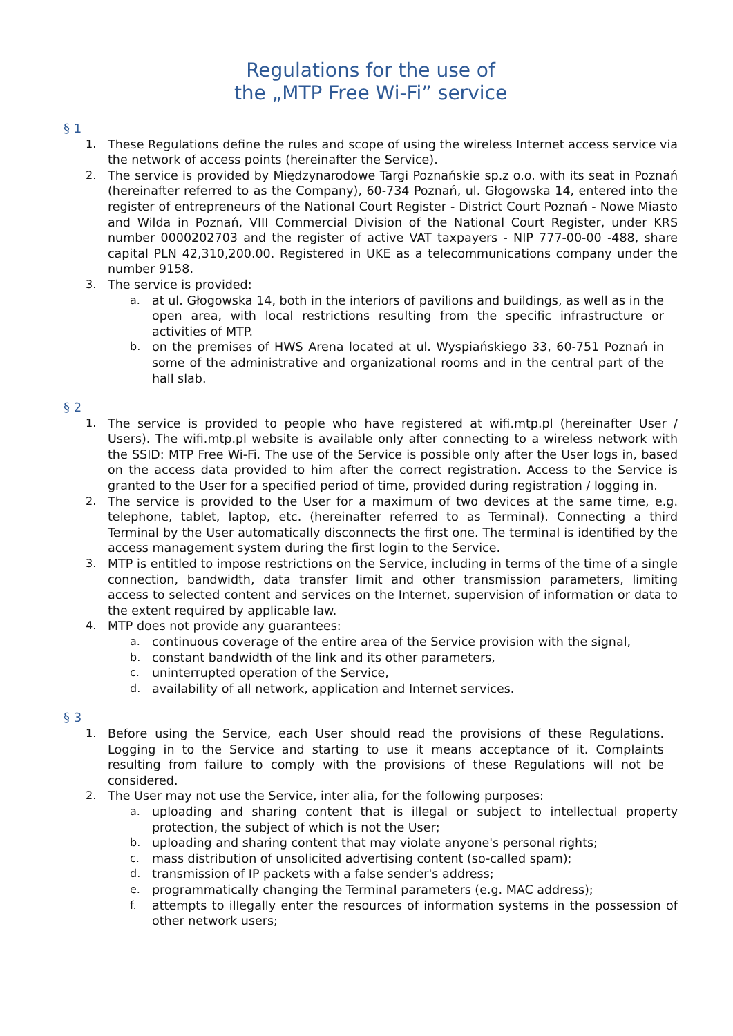Regulations for the use of
the „MTP Free Wi-Fi” service
§ 1
1. These Regulations define the rules and scope of using the wireless Internet access service via the network of access points (hereinafter the Service).
2. The service is provided by Międzynarodowe Targi Poznańskie sp.z o.o. with its seat in Poznań (hereinafter referred to as the Company), 60-734 Poznań, ul. Głogowska 14, entered into the register of entrepreneurs of the National Court Register - District Court Poznań - Nowe Miasto and Wilda in Poznań, VIII Commercial Division of the National Court Register, under KRS number 0000202703 and the register of active VAT taxpayers - NIP 777-00-00 -488, share capital PLN 42,310,200.00. Registered in UKE as a telecommunications company under the number 9158.
3. The service is provided:
a. at ul. Głogowska 14, both in the interiors of pavilions and buildings, as well as in the open area, with local restrictions resulting from the specific infrastructure or activities of MTP.
b. on the premises of HWS Arena located at ul. Wyspiańskiego 33, 60-751 Poznań in some of the administrative and organizational rooms and in the central part of the hall slab.
§ 2
1. The service is provided to people who have registered at wifi.mtp.pl (hereinafter User / Users). The wifi.mtp.pl website is available only after connecting to a wireless network with the SSID: MTP Free Wi-Fi. The use of the Service is possible only after the User logs in, based on the access data provided to him after the correct registration. Access to the Service is granted to the User for a specified period of time, provided during registration / logging in.
2. The service is provided to the User for a maximum of two devices at the same time, e.g. telephone, tablet, laptop, etc. (hereinafter referred to as Terminal). Connecting a third Terminal by the User automatically disconnects the first one. The terminal is identified by the access management system during the first login to the Service.
3. MTP is entitled to impose restrictions on the Service, including in terms of the time of a single connection, bandwidth, data transfer limit and other transmission parameters, limiting access to selected content and services on the Internet, supervision of information or data to the extent required by applicable law.
4. MTP does not provide any guarantees:
a. continuous coverage of the entire area of the Service provision with the signal,
b. constant bandwidth of the link and its other parameters,
c. uninterrupted operation of the Service,
d. availability of all network, application and Internet services.
§ 3
1. Before using the Service, each User should read the provisions of these Regulations. Logging in to the Service and starting to use it means acceptance of it. Complaints resulting from failure to comply with the provisions of these Regulations will not be considered.
2. The User may not use the Service, inter alia, for the following purposes:
a. uploading and sharing content that is illegal or subject to intellectual property protection, the subject of which is not the User;
b. uploading and sharing content that may violate anyone's personal rights;
c. mass distribution of unsolicited advertising content (so-called spam);
d. transmission of IP packets with a false sender's address;
e. programmatically changing the Terminal parameters (e.g. MAC address);
f. attempts to illegally enter the resources of information systems in the possession of other network users;